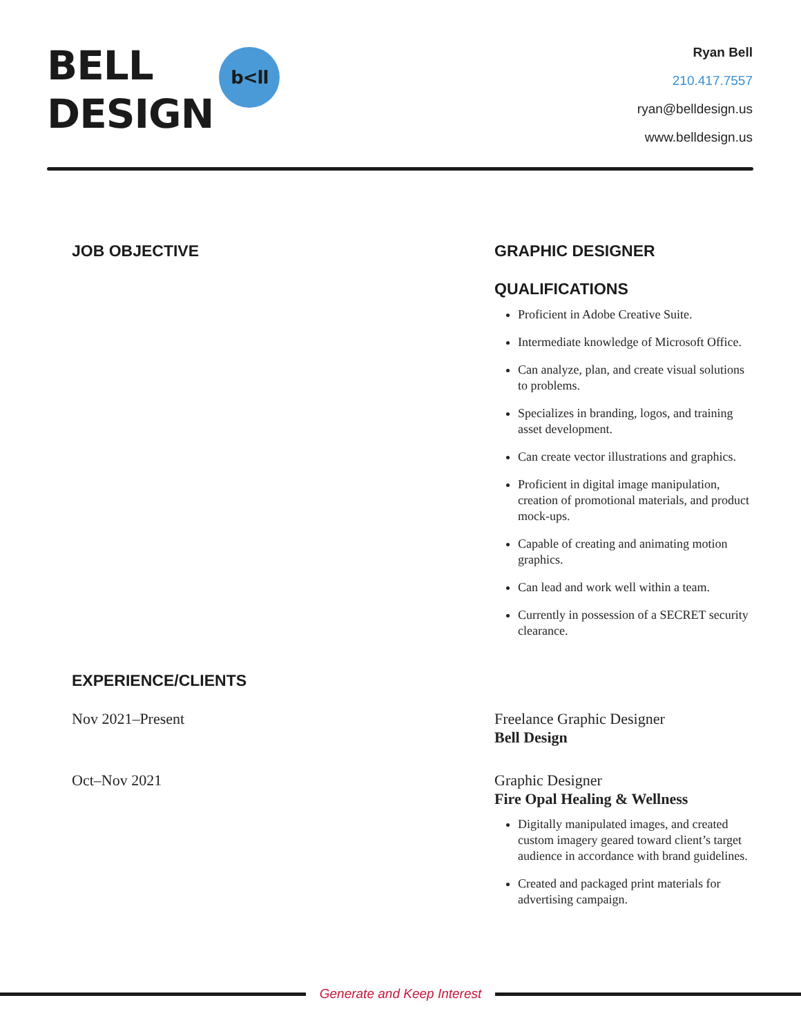BELL
DESIGN
b<ll
Ryan Bell
210.417.7557
ryan@belldesign.us
www.belldesign.us
JOB OBJECTIVE GRAPHIC DESIGNER
QUALIFICATIONS
Proficient in Adobe Creative Suite.
Intermediate knowledge of Microsoft Office.
Can analyze, plan, and create visual solutions to problems.
Specializes in branding, logos, and training asset development.
Can create vector illustrations and graphics.
Proficient in digital image manipulation, creation of promotional materials, and product mock-ups.
Capable of creating and animating motion graphics.
Can lead and work well within a team.
Currently in possession of a SECRET security clearance.
EXPERIENCE/CLIENTS
Nov 2021–Present Freelance Graphic Designer
Bell Design
Oct–Nov 2021 Graphic Designer
Fire Opal Healing & Wellness
Digitally manipulated images, and created custom imagery geared toward client’s target audience in accordance with brand guidelines.
Created and packaged print materials for advertising campaign.
Generate and Keep Interest